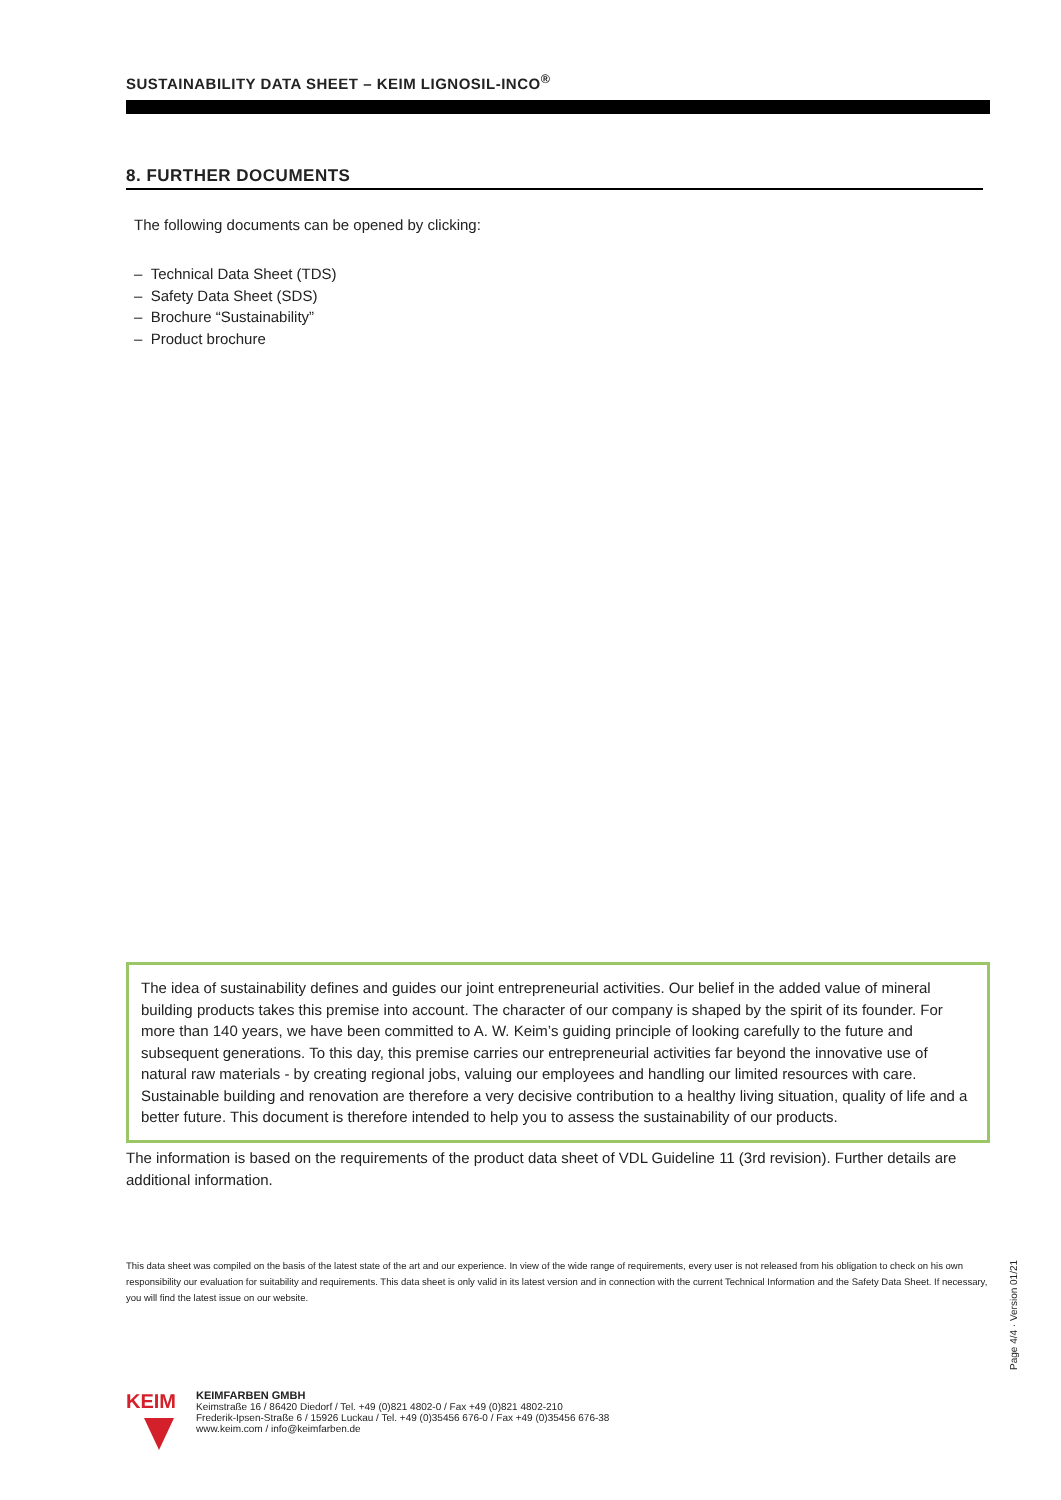SUSTAINABILITY DATA SHEET – KEIM LIGNOSIL-INCO<sup>®</sup>
8. FURTHER DOCUMENTS
The following documents can be opened by clicking:
– Technical Data Sheet (TDS)
– Safety Data Sheet (SDS)
– Brochure “Sustainability”
– Product brochure
The idea of sustainability defines and guides our joint entrepreneurial activities. Our belief in the added value of mineral building products takes this premise into account. The character of our company is shaped by the spirit of its founder. For more than 140 years, we have been committed to A. W. Keim’s guiding principle of looking carefully to the future and subsequent generations. To this day, this premise carries our entrepreneurial activities far beyond the innovative use of natural raw materials - by creating regional jobs, valuing our employees and handling our limited resources with care. Sustainable building and renovation are therefore a very decisive contribution to a healthy living situation, quality of life and a better future. This document is therefore intended to help you to assess the sustainability of our products.
The information is based on the requirements of the product data sheet of VDL Guideline 11 (3rd revision). Further details are additional information.
This data sheet was compiled on the basis of the latest state of the art and our experience. In view of the wide range of requirements, every user is not released from his obligation to check on his own responsibility our evaluation for suitability and requirements. This data sheet is only valid in its latest version and in connection with the current Technical Information and the Safety Data Sheet. If necessary, you will find the latest issue on our website.
KEIM
KEIMFARBEN GMBH
Keimstraße 16 / 86420 Diedorf / Tel. +49 (0)821 4802-0 / Fax +49 (0)821 4802-210
Frederik-Ipsen-Straße 6 / 15926 Luckau / Tel. +49 (0)35456 676-0 / Fax +49 (0)35456 676-38
www.keim.com / info@keimfarben.de
Page 4/4 · Version 01/21